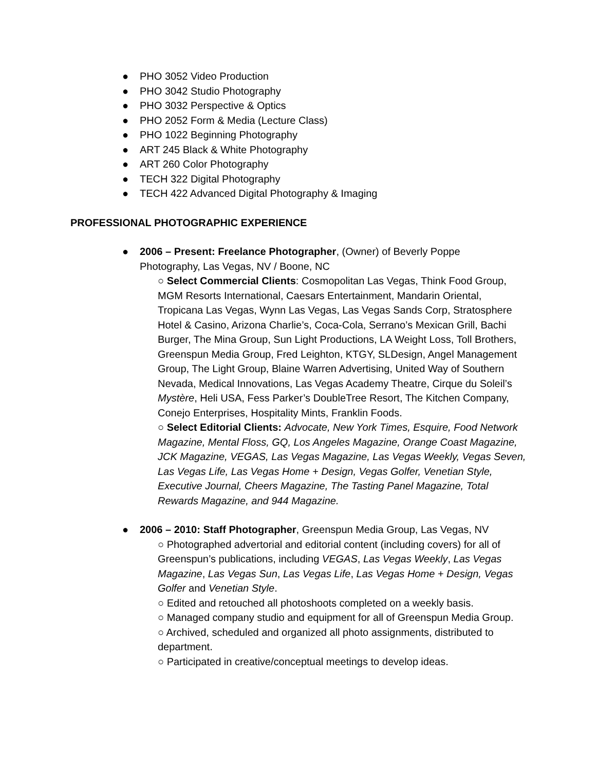● PHO 3052 Video Production
● PHO 3042 Studio Photography
● PHO 3032 Perspective & Optics
● PHO 2052 Form & Media (Lecture Class)
● PHO 1022 Beginning Photography
● ART 245 Black & White Photography
● ART 260 Color Photography
● TECH 322 Digital Photography
● TECH 422 Advanced Digital Photography & Imaging
PROFESSIONAL PHOTOGRAPHIC EXPERIENCE
● 2006 – Present: Freelance Photographer, (Owner) of Beverly Poppe Photography, Las Vegas, NV / Boone, NC
○ Select Commercial Clients: Cosmopolitan Las Vegas, Think Food Group, MGM Resorts International, Caesars Entertainment, Mandarin Oriental, Tropicana Las Vegas, Wynn Las Vegas, Las Vegas Sands Corp, Stratosphere Hotel & Casino, Arizona Charlie’s, Coca-Cola, Serrano’s Mexican Grill, Bachi Burger, The Mina Group, Sun Light Productions, LA Weight Loss, Toll Brothers, Greenspun Media Group, Fred Leighton, KTGY, SLDesign, Angel Management Group, The Light Group, Blaine Warren Advertising, United Way of Southern Nevada, Medical Innovations, Las Vegas Academy Theatre, Cirque du Soleil’s Mystère, Heli USA, Fess Parker’s DoubleTree Resort, The Kitchen Company, Conejo Enterprises, Hospitality Mints, Franklin Foods.
○ Select Editorial Clients: Advocate, New York Times, Esquire, Food Network Magazine, Mental Floss, GQ, Los Angeles Magazine, Orange Coast Magazine, JCK Magazine, VEGAS, Las Vegas Magazine, Las Vegas Weekly, Vegas Seven, Las Vegas Life, Las Vegas Home + Design, Vegas Golfer, Venetian Style, Executive Journal, Cheers Magazine, The Tasting Panel Magazine, Total Rewards Magazine, and 944 Magazine.
● 2006 – 2010: Staff Photographer, Greenspun Media Group, Las Vegas, NV
○ Photographed advertorial and editorial content (including covers) for all of Greenspun’s publications, including VEGAS, Las Vegas Weekly, Las Vegas Magazine, Las Vegas Sun, Las Vegas Life, Las Vegas Home + Design, Vegas Golfer and Venetian Style.
○ Edited and retouched all photoshoots completed on a weekly basis.
○ Managed company studio and equipment for all of Greenspun Media Group.
○ Archived, scheduled and organized all photo assignments, distributed to department.
○ Participated in creative/conceptual meetings to develop ideas.